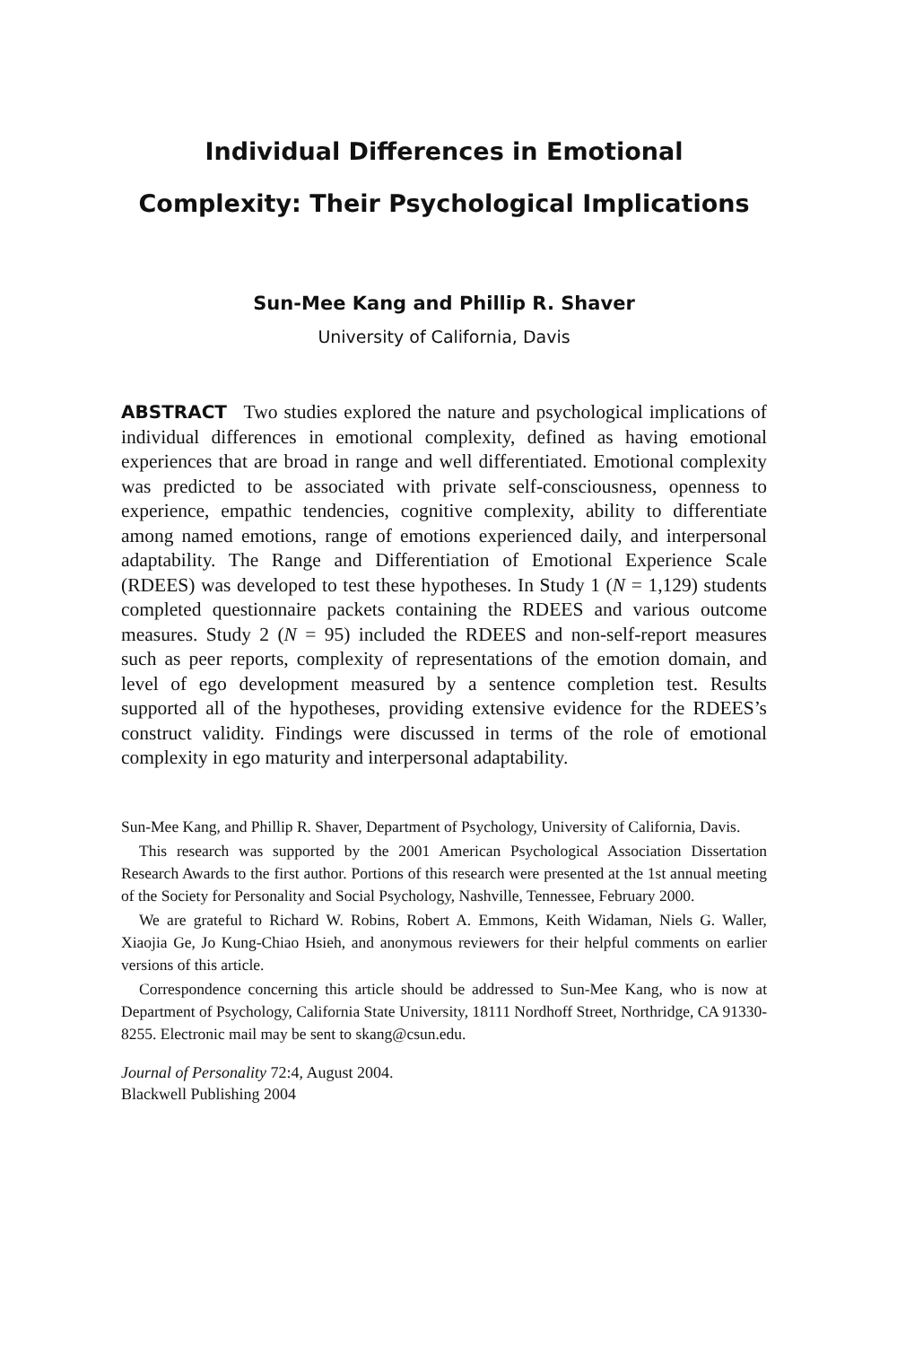Individual Differences in Emotional
Complexity: Their Psychological Implications
Sun-Mee Kang and Phillip R. Shaver
University of California, Davis
ABSTRACT Two studies explored the nature and psychological implications of individual differences in emotional complexity, defined as having emotional experiences that are broad in range and well differentiated. Emotional complexity was predicted to be associated with private self-consciousness, openness to experience, empathic tendencies, cognitive complexity, ability to differentiate among named emotions, range of emotions experienced daily, and interpersonal adaptability. The Range and Differentiation of Emotional Experience Scale (RDEES) was developed to test these hypotheses. In Study 1 (N = 1,129) students completed questionnaire packets containing the RDEES and various outcome measures. Study 2 (N = 95) included the RDEES and non-self-report measures such as peer reports, complexity of representations of the emotion domain, and level of ego development measured by a sentence completion test. Results supported all of the hypotheses, providing extensive evidence for the RDEES’s construct validity. Findings were discussed in terms of the role of emotional complexity in ego maturity and interpersonal adaptability.
Sun-Mee Kang, and Phillip R. Shaver, Department of Psychology, University of California, Davis.
This research was supported by the 2001 American Psychological Association Dissertation Research Awards to the first author. Portions of this research were presented at the 1st annual meeting of the Society for Personality and Social Psychology, Nashville, Tennessee, February 2000.
We are grateful to Richard W. Robins, Robert A. Emmons, Keith Widaman, Niels G. Waller, Xiaojia Ge, Jo Kung-Chiao Hsieh, and anonymous reviewers for their helpful comments on earlier versions of this article.
Correspondence concerning this article should be addressed to Sun-Mee Kang, who is now at Department of Psychology, California State University, 18111 Nordhoff Street, Northridge, CA 91330-8255. Electronic mail may be sent to skang@csun.edu.
Journal of Personality 72:4, August 2004.
Blackwell Publishing 2004